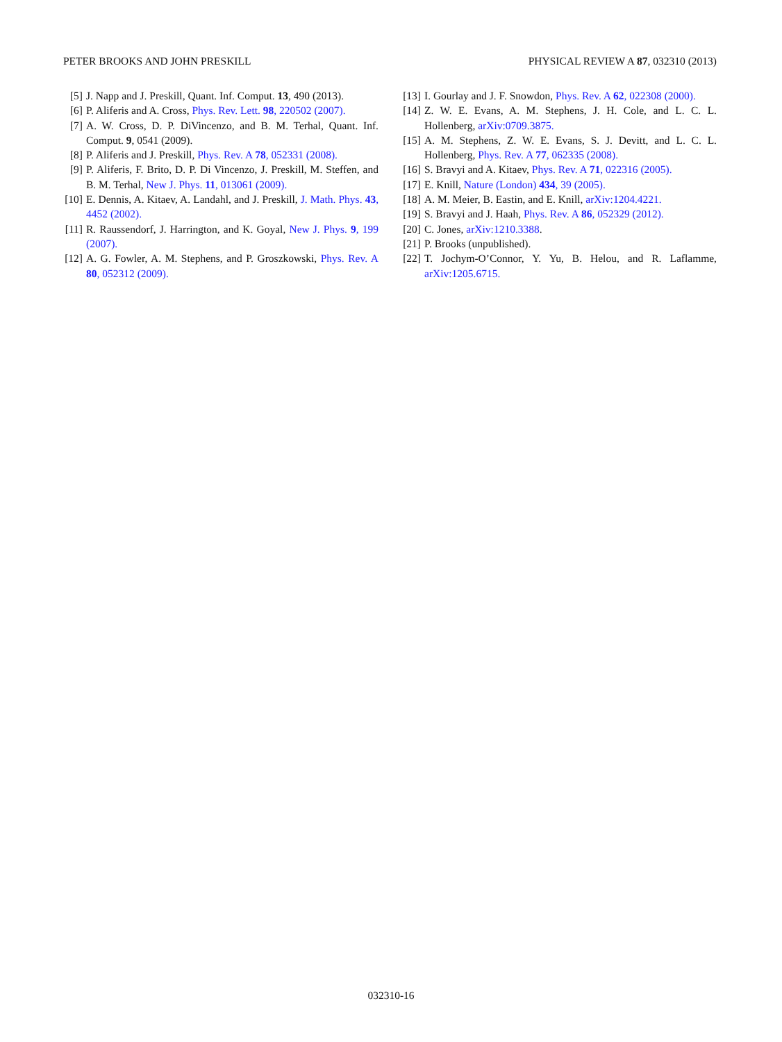PETER BROOKS AND JOHN PRESKILL PHYSICAL REVIEW A 87, 032310 (2013)
[5] J. Napp and J. Preskill, Quant. Inf. Comput. 13, 490 (2013).
[6] P. Aliferis and A. Cross, Phys. Rev. Lett. 98, 220502 (2007).
[7] A. W. Cross, D. P. DiVincenzo, and B. M. Terhal, Quant. Inf. Comput. 9, 0541 (2009).
[8] P. Aliferis and J. Preskill, Phys. Rev. A 78, 052331 (2008).
[9] P. Aliferis, F. Brito, D. P. Di Vincenzo, J. Preskill, M. Steffen, and B. M. Terhal, New J. Phys. 11, 013061 (2009).
[10] E. Dennis, A. Kitaev, A. Landahl, and J. Preskill, J. Math. Phys. 43, 4452 (2002).
[11] R. Raussendorf, J. Harrington, and K. Goyal, New J. Phys. 9, 199 (2007).
[12] A. G. Fowler, A. M. Stephens, and P. Groszkowski, Phys. Rev. A 80, 052312 (2009).
[13] I. Gourlay and J. F. Snowdon, Phys. Rev. A 62, 022308 (2000).
[14] Z. W. E. Evans, A. M. Stephens, J. H. Cole, and L. C. L. Hollenberg, arXiv:0709.3875.
[15] A. M. Stephens, Z. W. E. Evans, S. J. Devitt, and L. C. L. Hollenberg, Phys. Rev. A 77, 062335 (2008).
[16] S. Bravyi and A. Kitaev, Phys. Rev. A 71, 022316 (2005).
[17] E. Knill, Nature (London) 434, 39 (2005).
[18] A. M. Meier, B. Eastin, and E. Knill, arXiv:1204.4221.
[19] S. Bravyi and J. Haah, Phys. Rev. A 86, 052329 (2012).
[20] C. Jones, arXiv:1210.3388.
[21] P. Brooks (unpublished).
[22] T. Jochym-O’Connor, Y. Yu, B. Helou, and R. Laflamme, arXiv:1205.6715.
032310-16